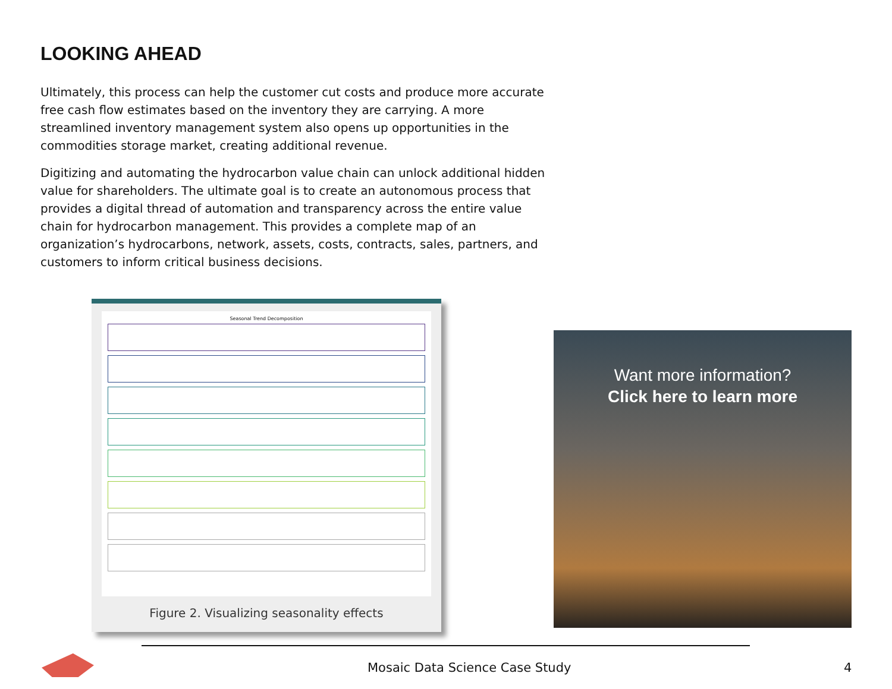LOOKING AHEAD
Ultimately, this process can help the customer cut costs and produce more accurate free cash flow estimates based on the inventory they are carrying. A more streamlined inventory management system also opens up opportunities in the commodities storage market, creating additional revenue.
Digitizing and automating the hydrocarbon value chain can unlock additional hidden value for shareholders. The ultimate goal is to create an autonomous process that provides a digital thread of automation and transparency across the entire value chain for hydrocarbon management. This provides a complete map of an organization’s hydrocarbons, network, assets, costs, contracts, sales, partners, and customers to inform critical business decisions.
Seasonal Trend Decomposition
Figure 2. Visualizing seasonality effects
Want more information?
Click here to learn more
Mosaic Data Science Case Study 4